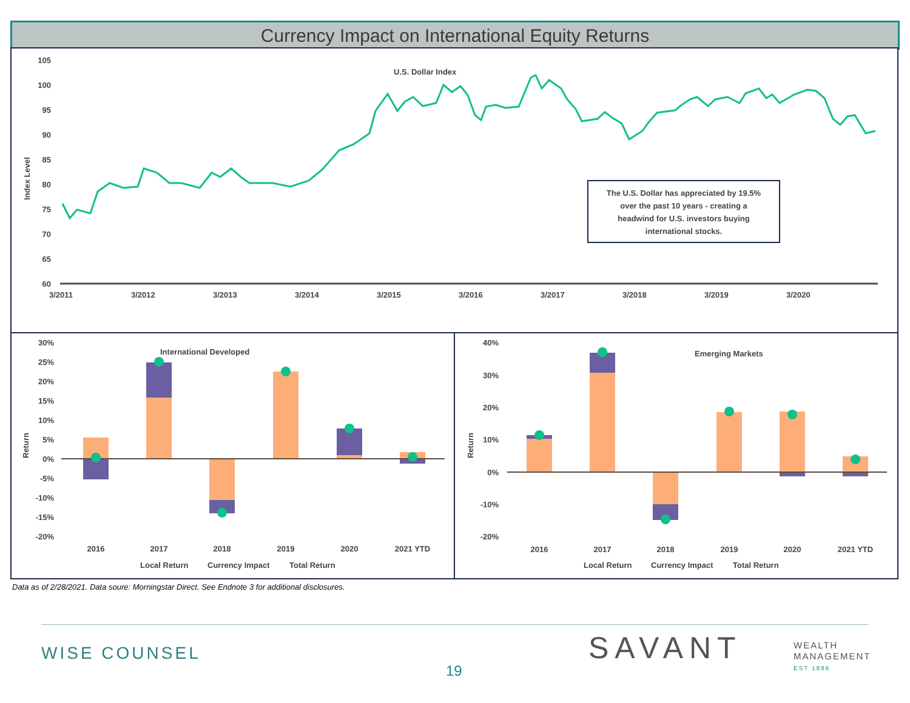Currency Impact on International Equity Returns
U.S. Dollar Index
Index Level
105
100
95
90
85
80
75
70
65
60
3/2011
3/2012
3/2013
3/2014
3/2015
3/2016
3/2017
3/2018
3/2019
3/2020
The U.S. Dollar has appreciated by 19.5%
over the past 10 years - creating a
headwind for U.S. investors buying
international stocks.
International Developed
Return
30%
25%
20%
15%
10%
5%
0%
-5%
-10%
-15%
-20%
2016
2017
2018
2019
2020
2021 YTD
Local Return
Currency Impact
Total Return
Emerging Markets
Return
40%
30%
20%
10%
0%
-10%
-20%
2016
2017
2018
2019
2020
2021 YTD
Local Return
Currency Impact
Total Return
Data as of 2/28/2021. Data soure: Morningstar Direct. See Endnote 3 for additional disclosures.
WISE COUNSEL
19
SAVANT
WEALTH
MANAGEMENT
EST 1986